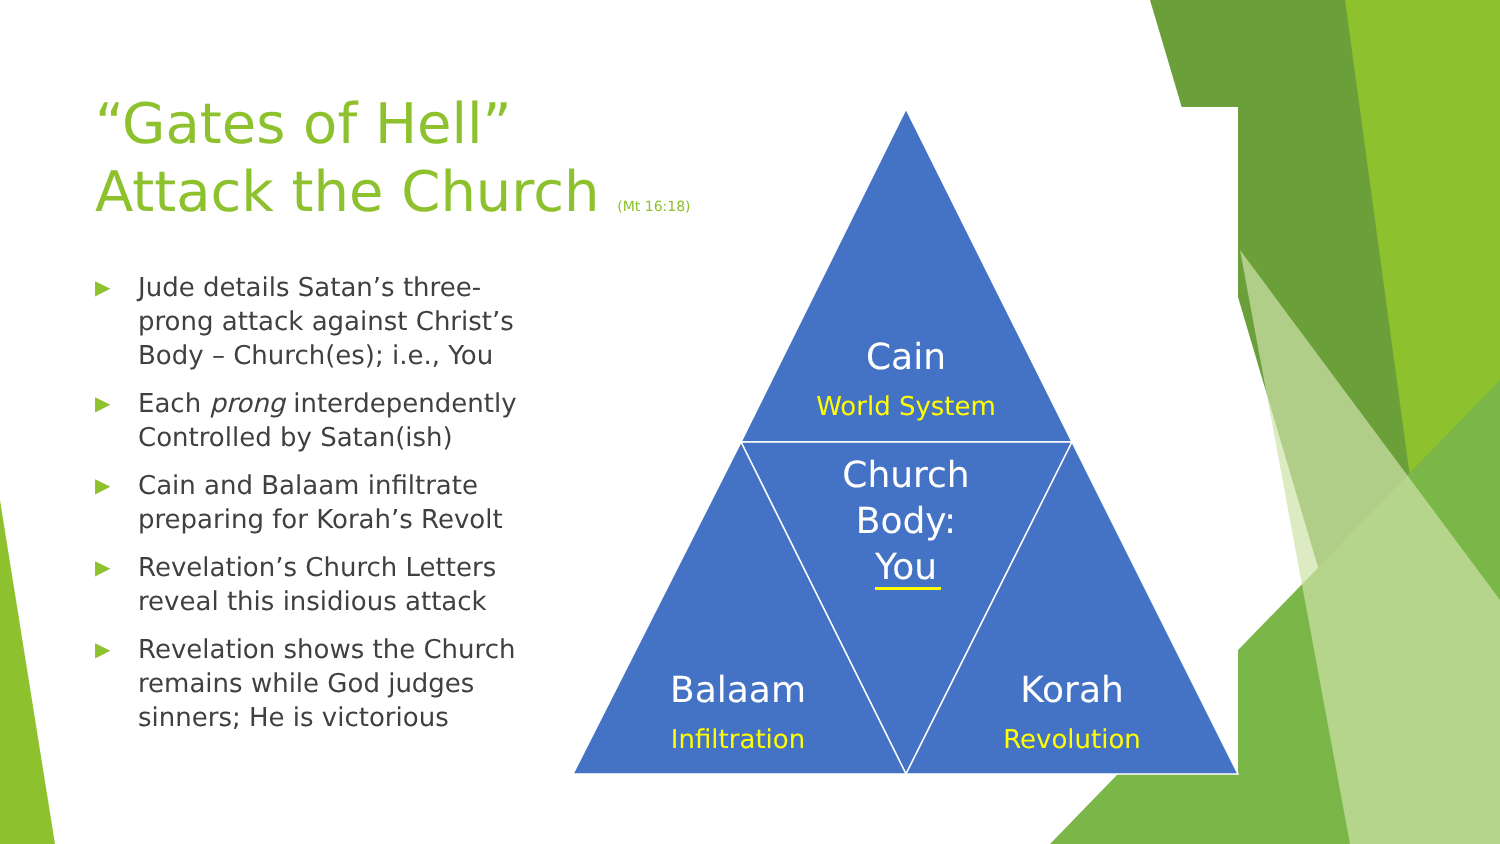“Gates of Hell”
Attack the Church (Mt 16:18)
▶ Jude details Satan’s three-prong attack against Christ’s Body – Church(es); i.e., You
▶ Each prong interdependently Controlled by Satan(ish)
▶ Cain and Balaam infiltrate preparing for Korah’s Revolt
▶ Revelation’s Church Letters reveal this insidious attack
▶ Revelation shows the Church remains while God judges sinners; He is victorious
Cain
World System
Church
Body:
You
Balaam
Infiltration
Korah
Revolution